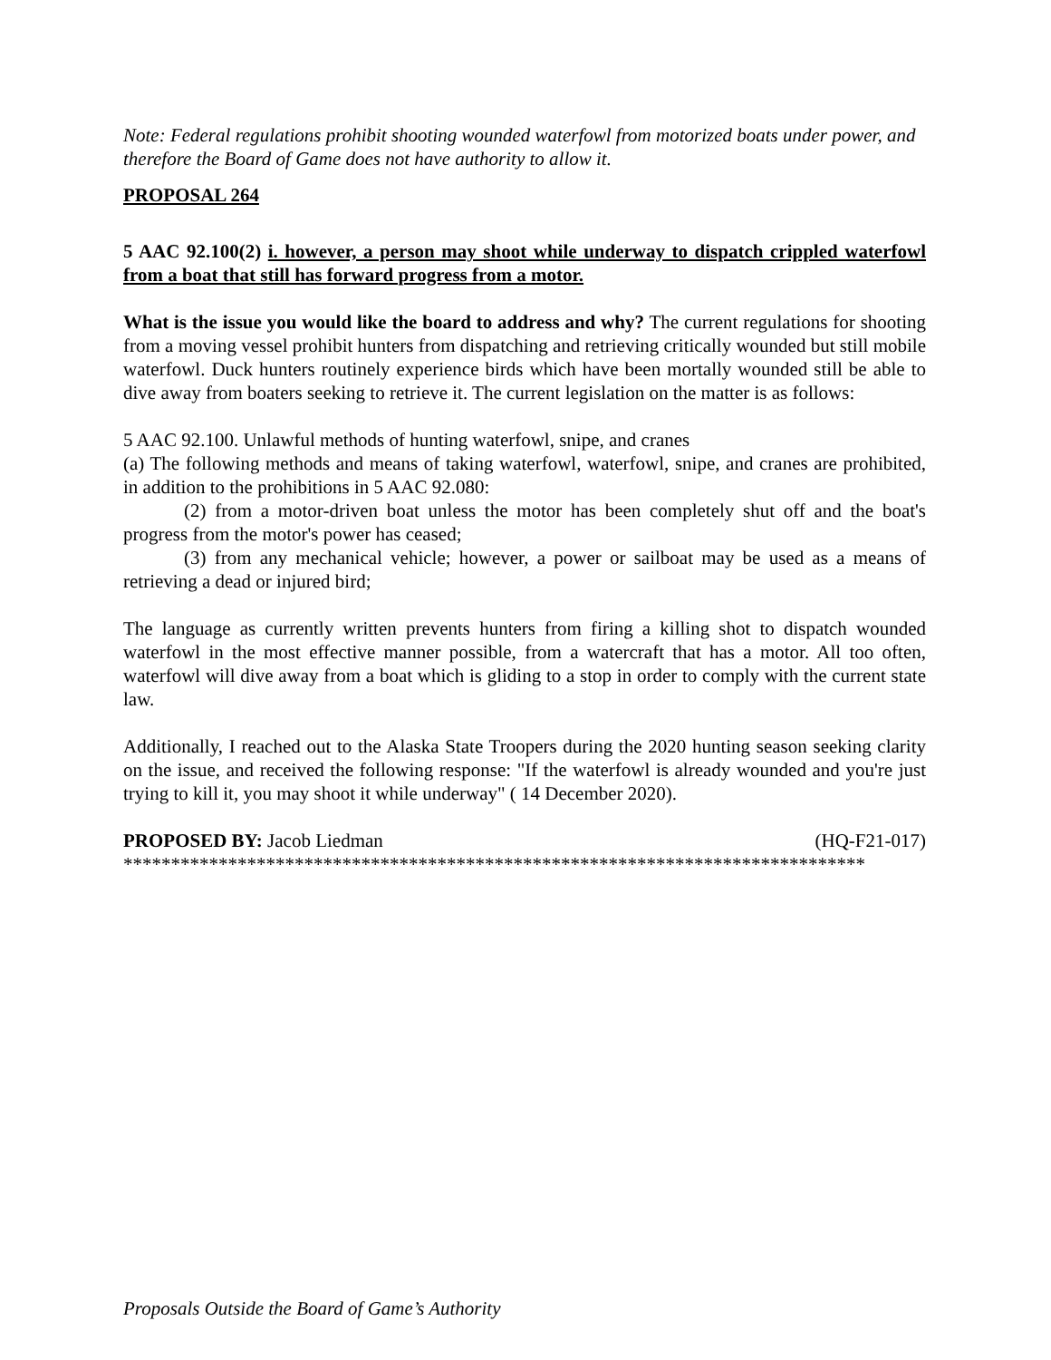Note: Federal regulations prohibit shooting wounded waterfowl from motorized boats under power, and therefore the Board of Game does not have authority to allow it.
PROPOSAL 264
5 AAC 92.100(2) i. however, a person may shoot while underway to dispatch crippled waterfowl from a boat that still has forward progress from a motor.
What is the issue you would like the board to address and why? The current regulations for shooting from a moving vessel prohibit hunters from dispatching and retrieving critically wounded but still mobile waterfowl. Duck hunters routinely experience birds which have been mortally wounded still be able to dive away from boaters seeking to retrieve it. The current legislation on the matter is as follows:
5 AAC 92.100. Unlawful methods of hunting waterfowl, snipe, and cranes
(a) The following methods and means of taking waterfowl, waterfowl, snipe, and cranes are prohibited, in addition to the prohibitions in 5 AAC 92.080:
(2) from a motor-driven boat unless the motor has been completely shut off and the boat's progress from the motor's power has ceased;
(3) from any mechanical vehicle; however, a power or sailboat may be used as a means of retrieving a dead or injured bird;
The language as currently written prevents hunters from firing a killing shot to dispatch wounded waterfowl in the most effective manner possible, from a watercraft that has a motor. All too often, waterfowl will dive away from a boat which is gliding to a stop in order to comply with the current state law.
Additionally, I reached out to the Alaska State Troopers during the 2020 hunting season seeking clarity on the issue, and received the following response: "If the waterfowl is already wounded and you're just trying to kill it, you may shoot it while underway" ( 14 December 2020).
PROPOSED BY: Jacob Liedman (HQ-F21-017)
******************************************************************************
Proposals Outside the Board of Game’s Authority